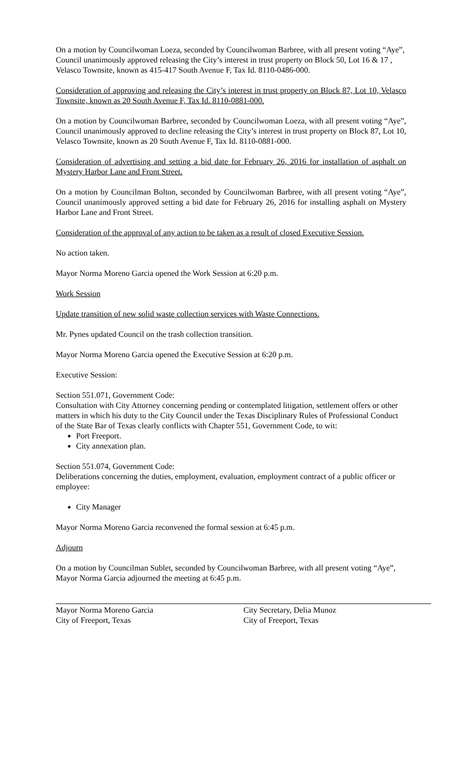On a motion by Councilwoman Loeza, seconded by Councilwoman Barbree, with all present voting “Aye”, Council unanimously approved releasing the City’s interest in trust property on Block 50, Lot 16 & 17 , Velasco Townsite, known as 415-417 South Avenue F, Tax Id. 8110-0486-000.
Consideration of approving and releasing the City’s interest in trust property on Block 87, Lot 10, Velasco Townsite, known as 20 South Avenue F, Tax Id. 8110-0881-000.
On a motion by Councilwoman Barbree, seconded by Councilwoman Loeza, with all present voting “Aye”, Council unanimously approved to decline releasing the City’s interest in trust property on Block 87, Lot 10, Velasco Townsite, known as 20 South Avenue F, Tax Id. 8110-0881-000.
Consideration of advertising and setting a bid date for February 26, 2016 for installation of asphalt on Mystery Harbor Lane and Front Street.
On a motion by Councilman Bolton, seconded by Councilwoman Barbree, with all present voting “Aye”, Council unanimously approved setting a bid date for February 26, 2016 for installing asphalt on Mystery Harbor Lane and Front Street.
Consideration of the approval of any action to be taken as a result of closed Executive Session.
No action taken.
Mayor Norma Moreno Garcia opened the Work Session at 6:20 p.m.
Work Session
Update transition of new solid waste collection services with Waste Connections.
Mr. Pynes updated Council on the trash collection transition.
Mayor Norma Moreno Garcia opened the Executive Session at 6:20 p.m.
Executive Session:
Section 551.071, Government Code:
Consultation with City Attorney concerning pending or contemplated litigation, settlement offers or other matters in which his duty to the City Council under the Texas Disciplinary Rules of Professional Conduct of the State Bar of Texas clearly conflicts with Chapter 551, Government Code, to wit:
Port Freeport.
City annexation plan.
Section 551.074, Government Code:
Deliberations concerning the duties, employment, evaluation, employment contract of a public officer or employee:
City Manager
Mayor Norma Moreno Garcia reconvened the formal session at 6:45 p.m.
Adjourn
On a motion by Councilman Sublet, seconded by Councilwoman Barbree, with all present voting “Aye”, Mayor Norma Garcia adjourned the meeting at 6:45 p.m.
Mayor Norma Moreno Garcia
City of Freeport, Texas
City Secretary, Delia Munoz
City of Freeport, Texas